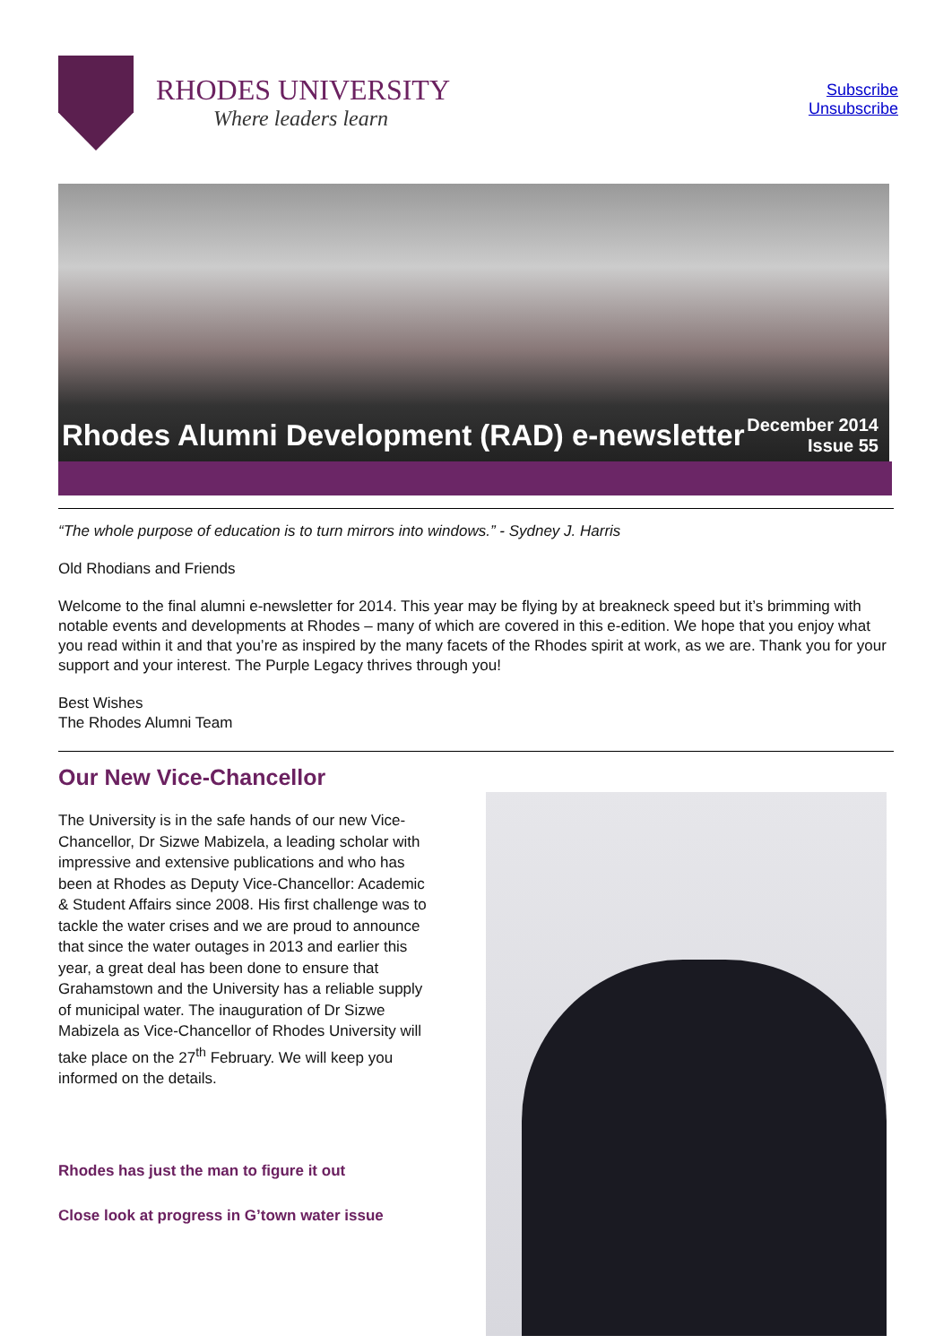RHODES UNIVERSITY
Where leaders learn
Subscribe
Unsubscribe
Rhodes Alumni Development (RAD) e-newsletter
December 2014
Issue 55
“The whole purpose of education is to turn mirrors into windows.” - Sydney J. Harris
Old Rhodians and Friends
Welcome to the final alumni e-newsletter for 2014. This year may be flying by at breakneck speed but it’s brimming with notable events and developments at Rhodes – many of which are covered in this e-edition. We hope that you enjoy what you read within it and that you’re as inspired by the many facets of the Rhodes spirit at work, as we are. Thank you for your support and your interest. The Purple Legacy thrives through you!
Best Wishes
The Rhodes Alumni Team
Our New Vice-Chancellor
The University is in the safe hands of our new Vice-Chancellor, Dr Sizwe Mabizela, a leading scholar with impressive and extensive publications and who has been at Rhodes as Deputy Vice-Chancellor: Academic & Student Affairs since 2008. His first challenge was to tackle the water crises and we are proud to announce that since the water outages in 2013 and earlier this year, a great deal has been done to ensure that Grahamstown and the University has a reliable supply of municipal water. The inauguration of Dr Sizwe Mabizela as Vice-Chancellor of Rhodes University will take place on the 27<sup>th</sup> February. We will keep you informed on the details.
Rhodes has just the man to figure it out
Close look at progress in G’town water issue